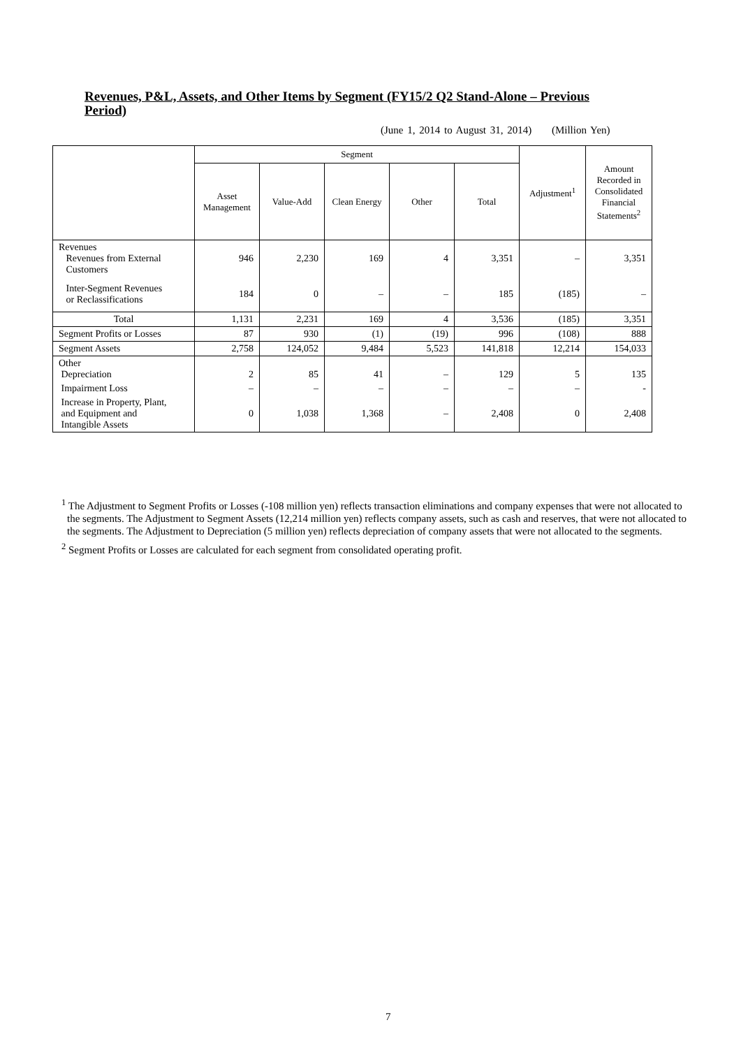Revenues, P&L, Assets, and Other Items by Segment (FY15/2 Q2 Stand-Alone – Previous Period)
(June 1, 2014 to August 31, 2014) (Million Yen)
| | Segment | | | | | Adjustment<sup>1</sup> | Amount Recorded in Consolidated Financial Statements<sup>2</sup> |
| --- | --- | --- | --- | --- | --- | --- | --- |
| | Asset Management | Value-Add | Clean Energy | Other | Total | | |
| Revenues Revenues from External Customers | 946 | 2,230 | 169 | 4 | 3,351 | – | 3,351 |
| Inter-Segment Revenues or Reclassifications | 184 | 0 | – | – | 185 | (185) | – |
| Total | 1,131 | 2,231 | 169 | 4 | 3,536 | (185) | 3,351 |
| Segment Profits or Losses | 87 | 930 | (1) | (19) | 996 | (108) | 888 |
| Segment Assets | 2,758 | 124,052 | 9,484 | 5,523 | 141,818 | 12,214 | 154,033 |
| Other Depreciation | 2 | 85 | 41 | – | 129 | 5 | 135 |
| Impairment Loss | – | – | – | – | – | – | - |
| Increase in Property, Plant, and Equipment and Intangible Assets | 0 | 1,038 | 1,368 | – | 2,408 | 0 | 2,408 |
<sup>1</sup> The Adjustment to Segment Profits or Losses (-108 million yen) reflects transaction eliminations and company expenses that were not allocated to the segments. The Adjustment to Segment Assets (12,214 million yen) reflects company assets, such as cash and reserves, that were not allocated to the segments. The Adjustment to Depreciation (5 million yen) reflects depreciation of company assets that were not allocated to the segments.
<sup>2</sup> Segment Profits or Losses are calculated for each segment from consolidated operating profit.
7